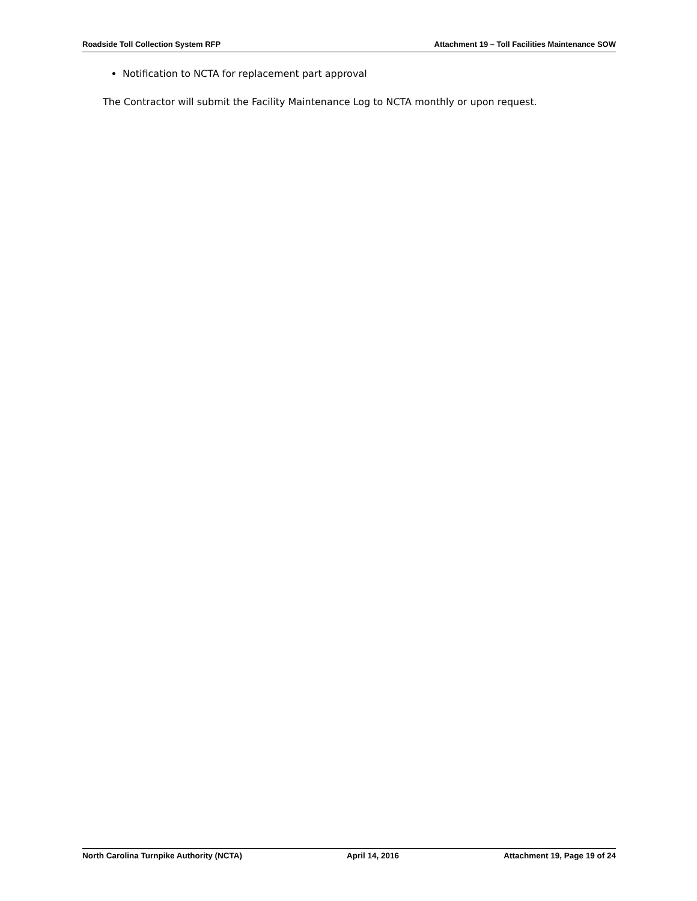Roadside Toll Collection System RFP Attachment 19 – Toll Facilities Maintenance SOW
Notification to NCTA for replacement part approval
The Contractor will submit the Facility Maintenance Log to NCTA monthly or upon request.
North Carolina Turnpike Authority (NCTA) April 14, 2016 Attachment 19, Page 19 of 24